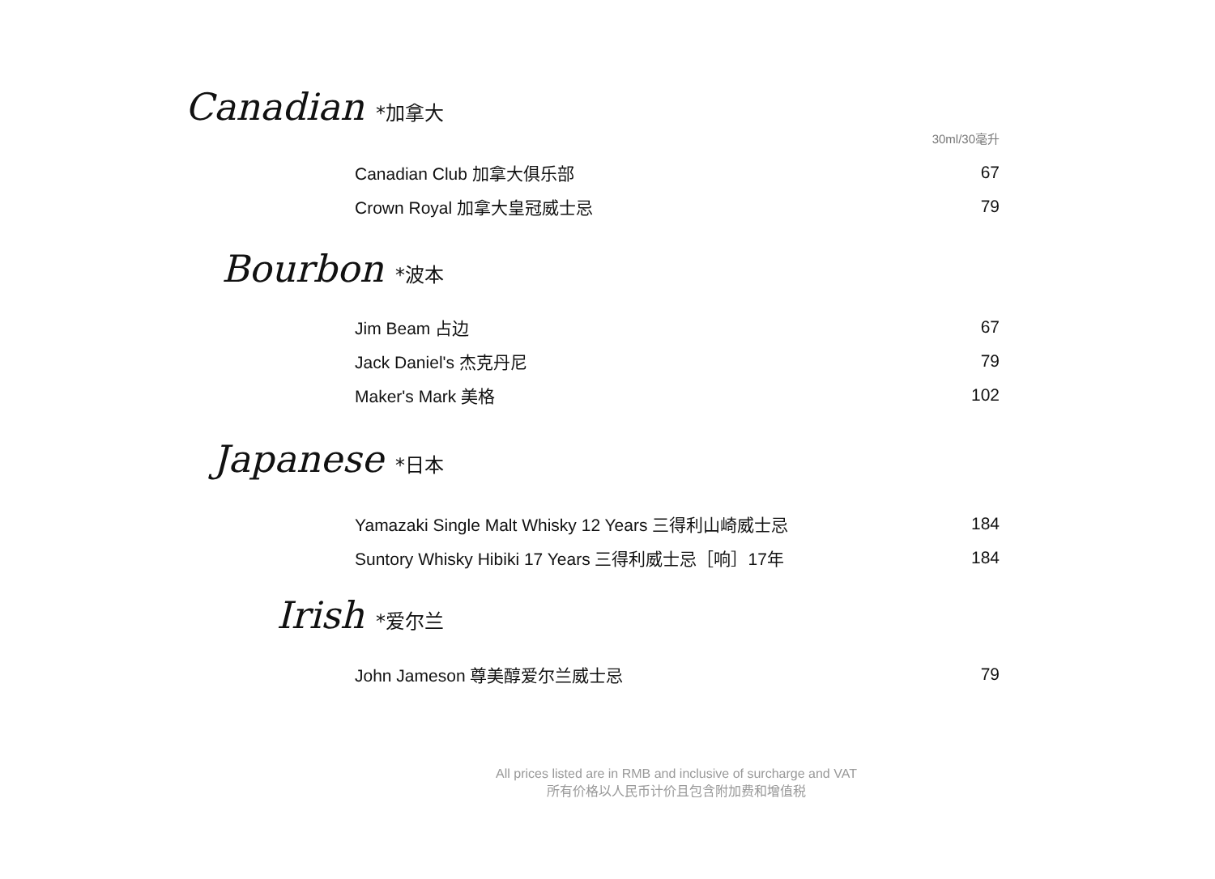Canadian *加拿大
30ml/30毫升
| Canadian Club 加拿大俱乐部 | 67 |
| Crown Royal 加拿大皇冠威士忌 | 79 |
Bourbon *波本
| Jim Beam 占边 | 67 |
| Jack Daniel's 杰克丹尼 | 79 |
| Maker's Mark 美格 | 102 |
Japanese *日本
| Yamazaki Single Malt Whisky 12 Years 三得利山崎威士忌 | 184 |
| Suntory Whisky Hibiki 17 Years 三得利威士忌［响］17年 | 184 |
Irish *爱尔兰
| John Jameson 尊美醇爱尔兰威士忌 | 79 |
All prices listed are in RMB and inclusive of surcharge and VAT
所有价格以人民币计价且包含附加费和增值税